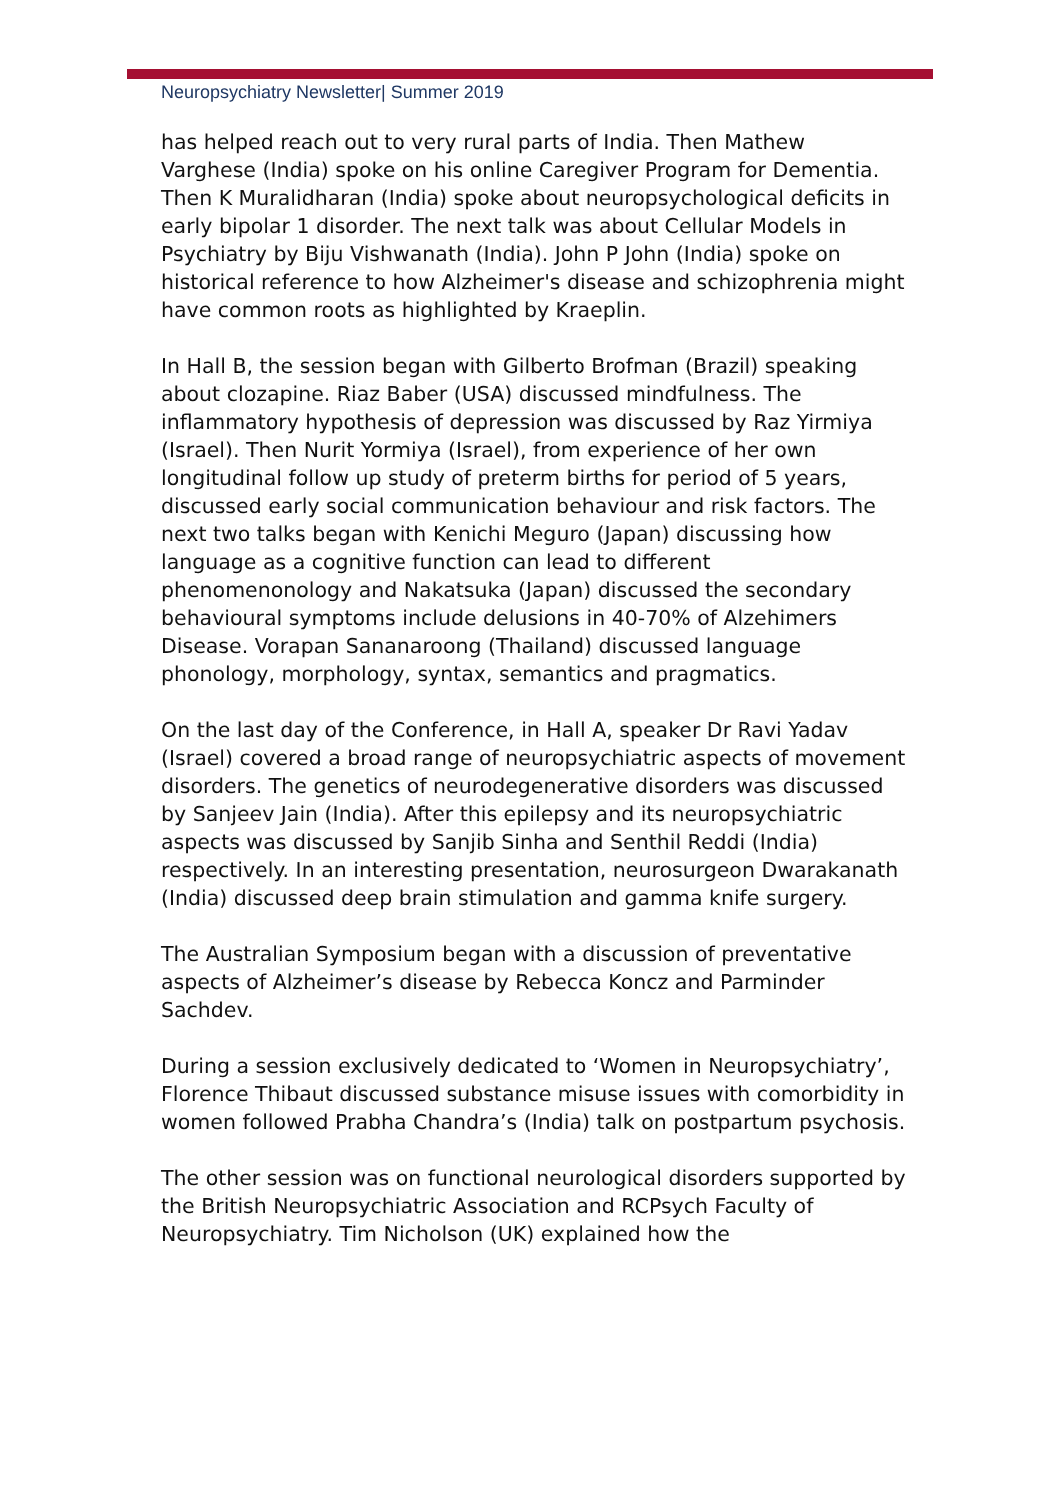Neuropsychiatry Newsletter| Summer 2019
has helped reach out to very rural parts of India. Then Mathew Varghese (India) spoke on his online Caregiver Program for Dementia. Then K Muralidharan (India) spoke about neuropsychological deficits in early bipolar 1 disorder. The next talk was about Cellular Models in Psychiatry by Biju Vishwanath (India). John P John (India) spoke on historical reference to how Alzheimer's disease and schizophrenia might have common roots as highlighted by Kraeplin.
In Hall B, the session began with Gilberto Brofman (Brazil) speaking about clozapine. Riaz Baber (USA) discussed mindfulness. The inflammatory hypothesis of depression was discussed by Raz Yirmiya (Israel). Then Nurit Yormiya (Israel), from experience of her own longitudinal follow up study of preterm births for period of 5 years, discussed early social communication behaviour and risk factors. The next two talks began with Kenichi Meguro (Japan) discussing how language as a cognitive function can lead to different phenomenonology and Nakatsuka (Japan) discussed the secondary behavioural symptoms include delusions in 40-70% of Alzehimers Disease. Vorapan Sananaroong (Thailand) discussed language phonology, morphology, syntax, semantics and pragmatics.
On the last day of the Conference, in Hall A, speaker Dr Ravi Yadav (Israel) covered a broad range of neuropsychiatric aspects of movement disorders. The genetics of neurodegenerative disorders was discussed by Sanjeev Jain (India). After this epilepsy and its neuropsychiatric aspects was discussed by Sanjib Sinha and Senthil Reddi (India) respectively. In an interesting presentation, neurosurgeon Dwarakanath (India) discussed deep brain stimulation and gamma knife surgery.
The Australian Symposium began with a discussion of preventative aspects of Alzheimer’s disease by Rebecca Koncz and Parminder Sachdev.
During a session exclusively dedicated to ‘Women in Neuropsychiatry’, Florence Thibaut discussed substance misuse issues with comorbidity in women followed Prabha Chandra’s (India) talk on postpartum psychosis.
The other session was on functional neurological disorders supported by the British Neuropsychiatric Association and RCPsych Faculty of Neuropsychiatry. Tim Nicholson (UK) explained how the